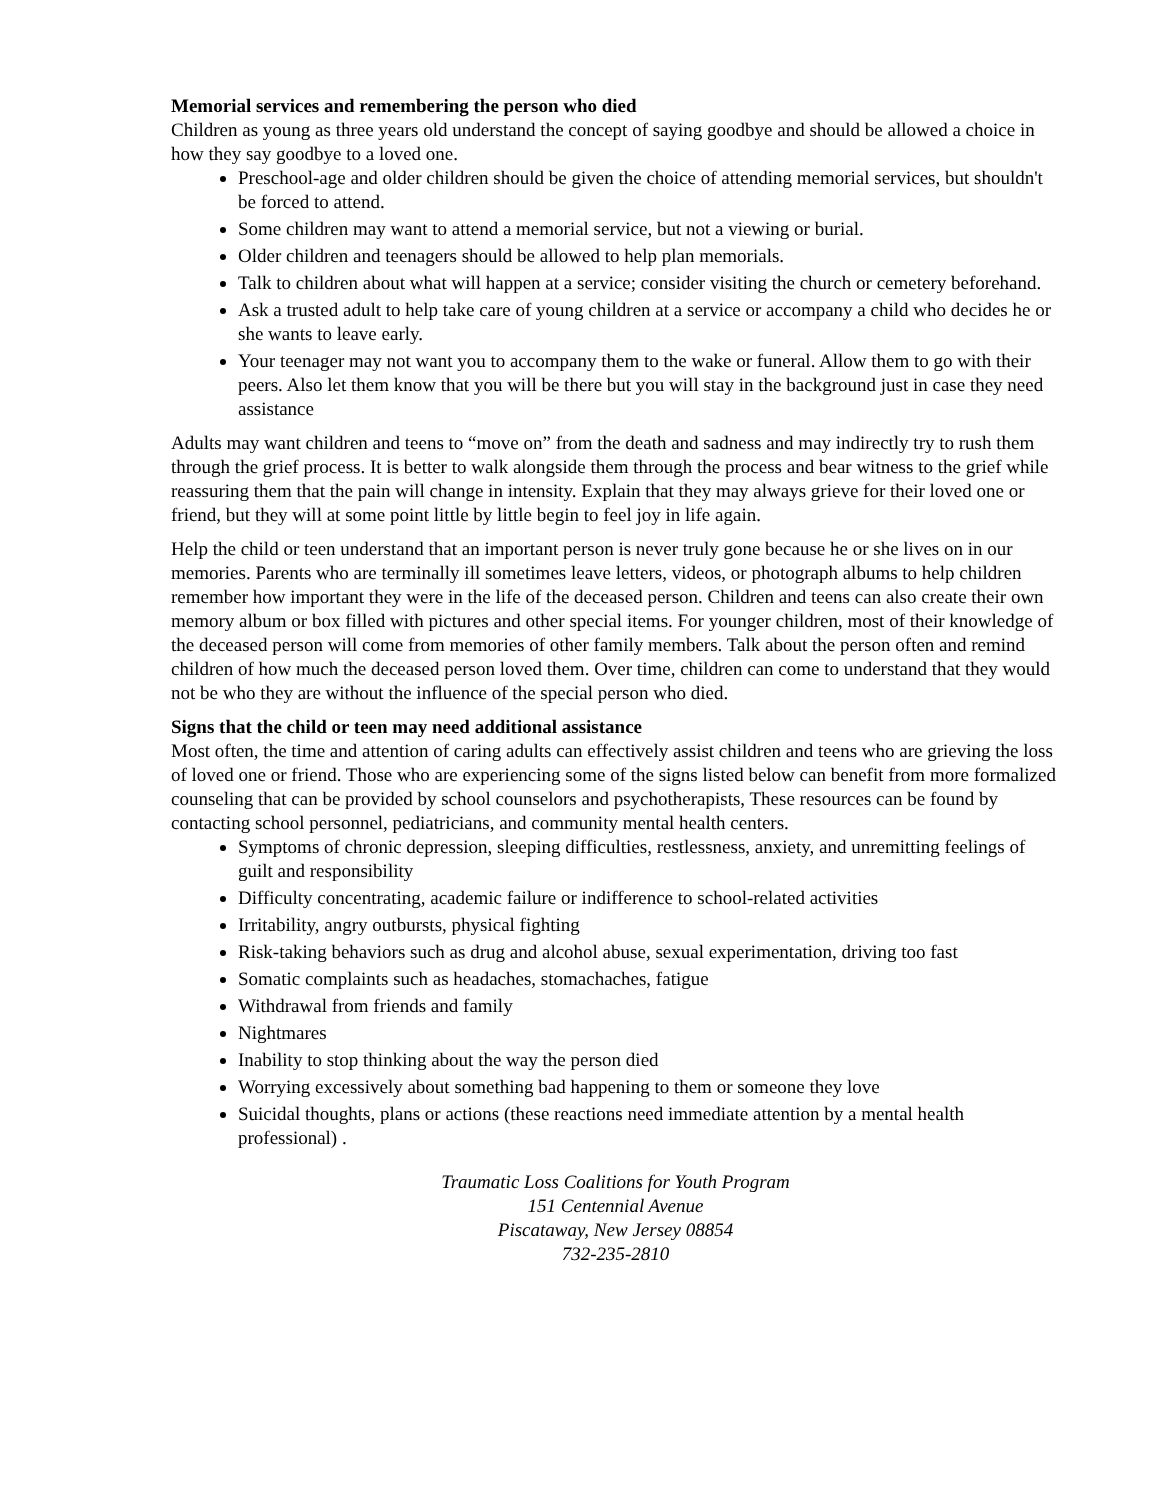Memorial services and remembering the person who died
Children as young as three years old understand the concept of saying goodbye and should be allowed a choice in how they say goodbye to a loved one.
Preschool-age and older children should be given the choice of attending memorial services, but shouldn't be forced to attend.
Some children may want to attend a memorial service, but not a viewing or burial.
Older children and teenagers should be allowed to help plan memorials.
Talk to children about what will happen at a service; consider visiting the church or cemetery beforehand.
Ask a trusted adult to help take care of young children at a service or accompany a child who decides he or she wants to leave early.
Your teenager may not want you to accompany them to the wake or funeral. Allow them to go with their peers. Also let them know that you will be there but you will stay in the background just in case they need assistance
Adults may want children and teens to “move on” from the death and sadness and may indirectly try to rush them through the grief process. It is better to walk alongside them through the process and bear witness to the grief while reassuring them that the pain will change in intensity. Explain that they may always grieve for their loved one or friend, but they will at some point little by little begin to feel joy in life again.
Help the child or teen understand that an important person is never truly gone because he or she lives on in our memories. Parents who are terminally ill sometimes leave letters, videos, or photograph albums to help children remember how important they were in the life of the deceased person. Children and teens can also create their own memory album or box filled with pictures and other special items. For younger children, most of their knowledge of the deceased person will come from memories of other family members. Talk about the person often and remind children of how much the deceased person loved them. Over time, children can come to understand that they would not be who they are without the influence of the special person who died.
Signs that the child or teen may need additional assistance
Most often, the time and attention of caring adults can effectively assist children and teens who are grieving the loss of loved one or friend. Those who are experiencing some of the signs listed below can benefit from more formalized counseling that can be provided by school counselors and psychotherapists, These resources can be found by contacting school personnel, pediatricians, and community mental health centers.
Symptoms of chronic depression, sleeping difficulties, restlessness, anxiety, and unremitting feelings of guilt and responsibility
Difficulty concentrating, academic failure or indifference to school-related activities
Irritability, angry outbursts, physical fighting
Risk-taking behaviors such as drug and alcohol abuse, sexual experimentation, driving too fast
Somatic complaints such as headaches, stomachaches, fatigue
Withdrawal from friends and family
Nightmares
Inability to stop thinking about the way the person died
Worrying excessively about something bad happening to them or someone they love
Suicidal thoughts, plans or actions (these reactions need immediate attention by a mental health professional) .
Traumatic Loss Coalitions for Youth Program
151 Centennial Avenue
Piscataway, New Jersey 08854
732-235-2810